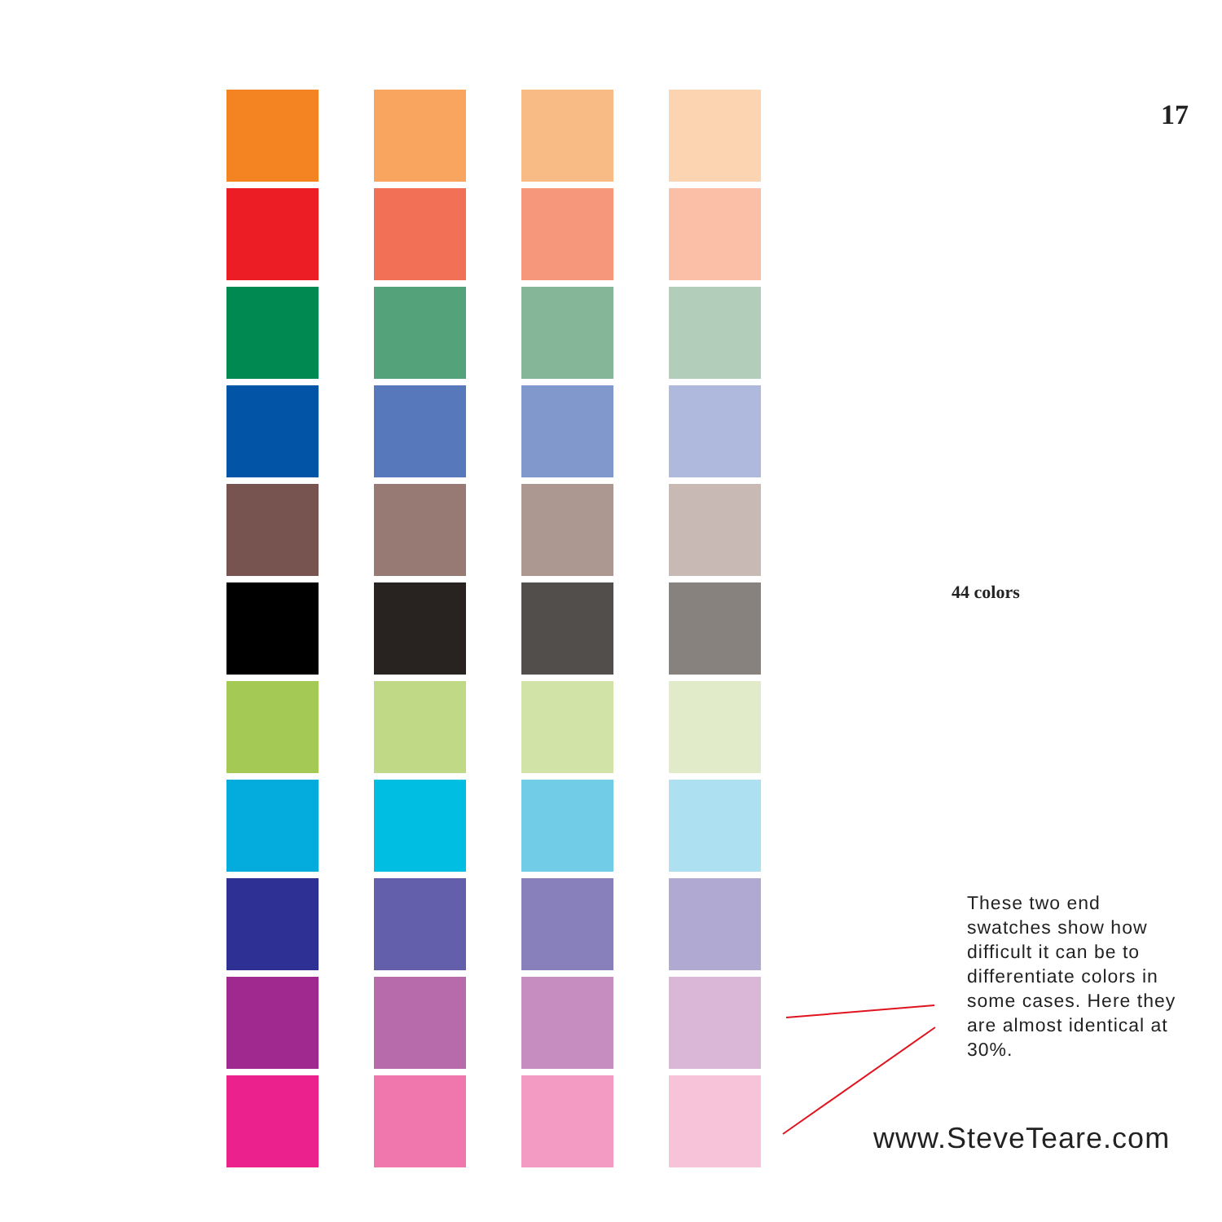17
44 colors
These two end swatches show how difficult it can be to differentiate colors in some cases. Here they are almost identical at 30%.
www.SteveTeare.com